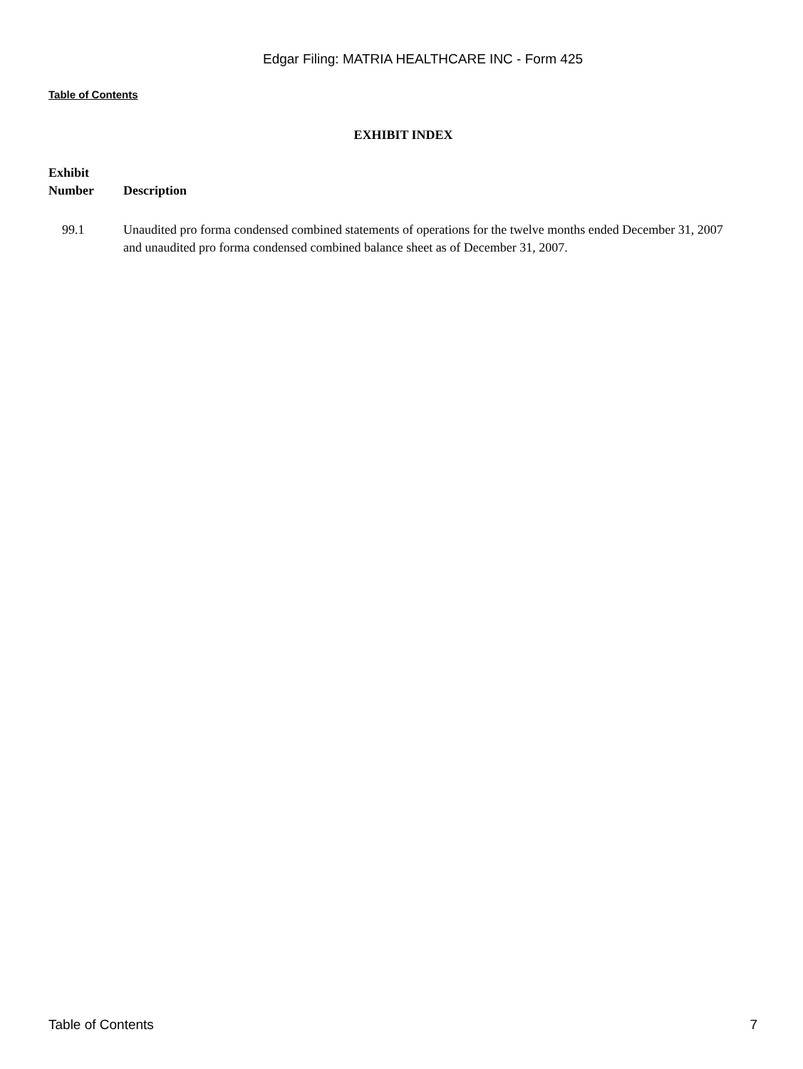Edgar Filing: MATRIA HEALTHCARE INC - Form 425
Table of Contents
EXHIBIT INDEX
| Exhibit Number | Description |
| --- | --- |
| 99.1 | Unaudited pro forma condensed combined statements of operations for the twelve months ended December 31, 2007 and unaudited pro forma condensed combined balance sheet as of December 31, 2007. |
Table of Contents 7